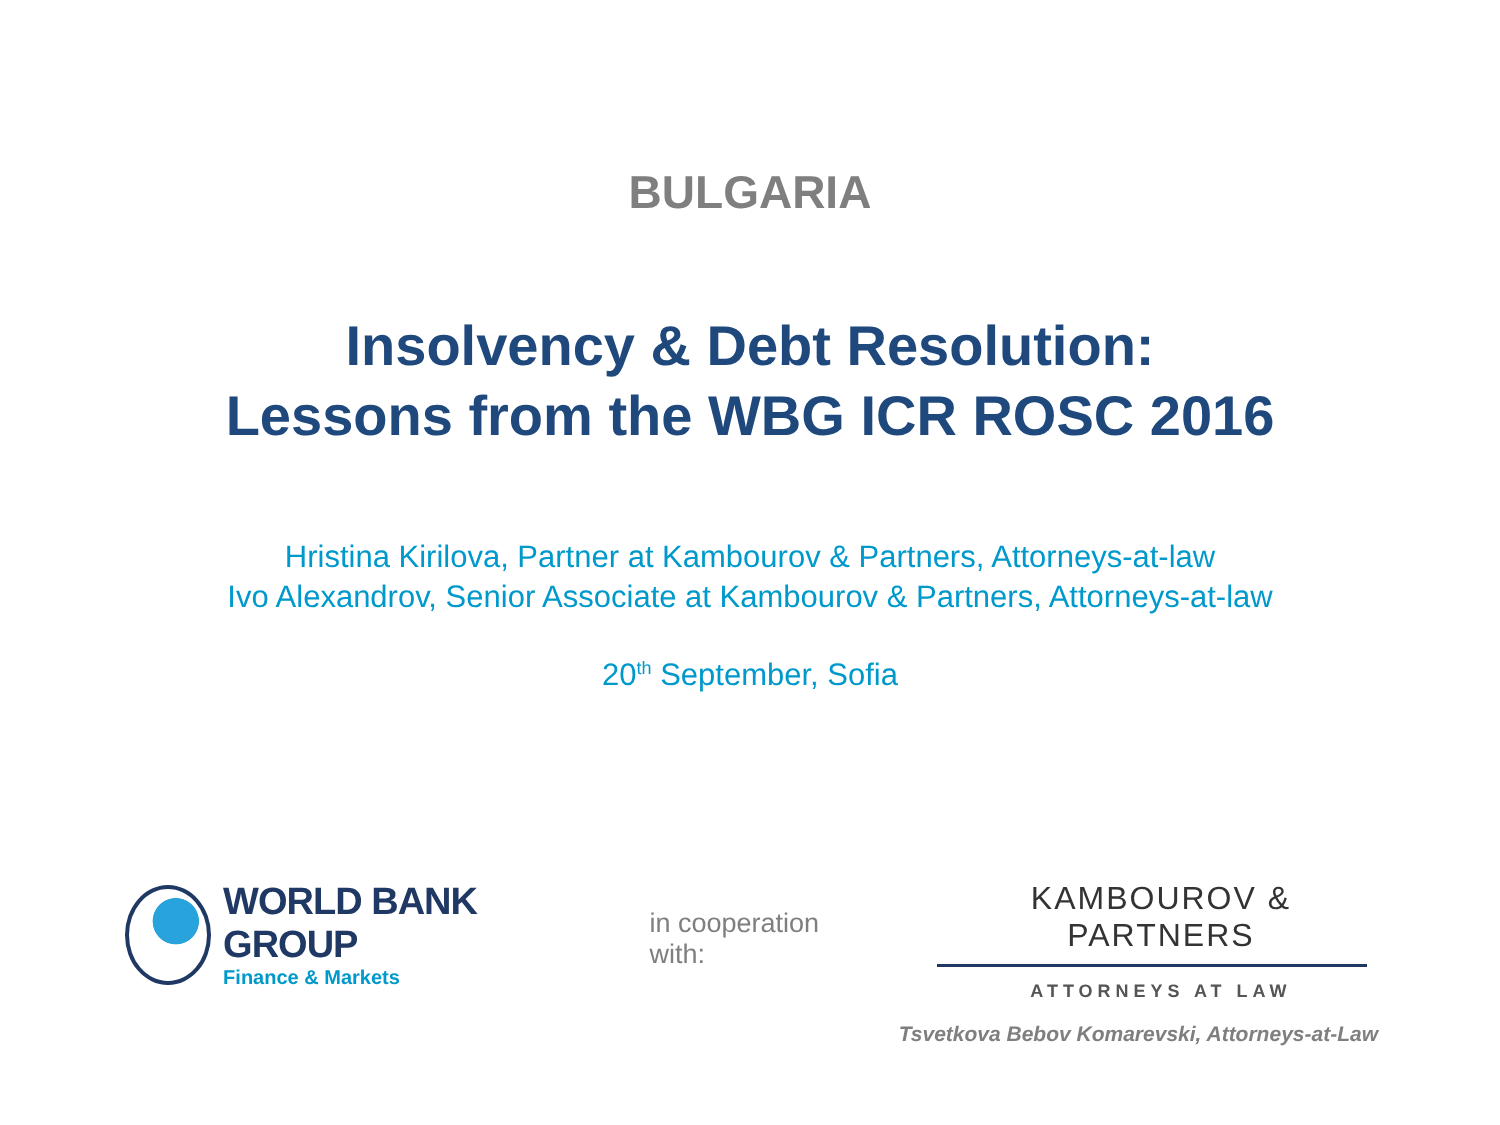BULGARIA
Insolvency & Debt Resolution:
Lessons from the WBG ICR ROSC 2016
Hristina Kirilova, Partner at Kambourov & Partners, Attorneys-at-law
Ivo Alexandrov, Senior Associate at Kambourov & Partners, Attorneys-at-law
20<sup>th</sup> September, Sofia
WORLD BANK GROUP
Finance & Markets
in cooperation with:
KAMBOUROV & PARTNERS
ATTORNEYS AT LAW
Tsvetkova Bebov Komarevski, Attorneys-at-Law